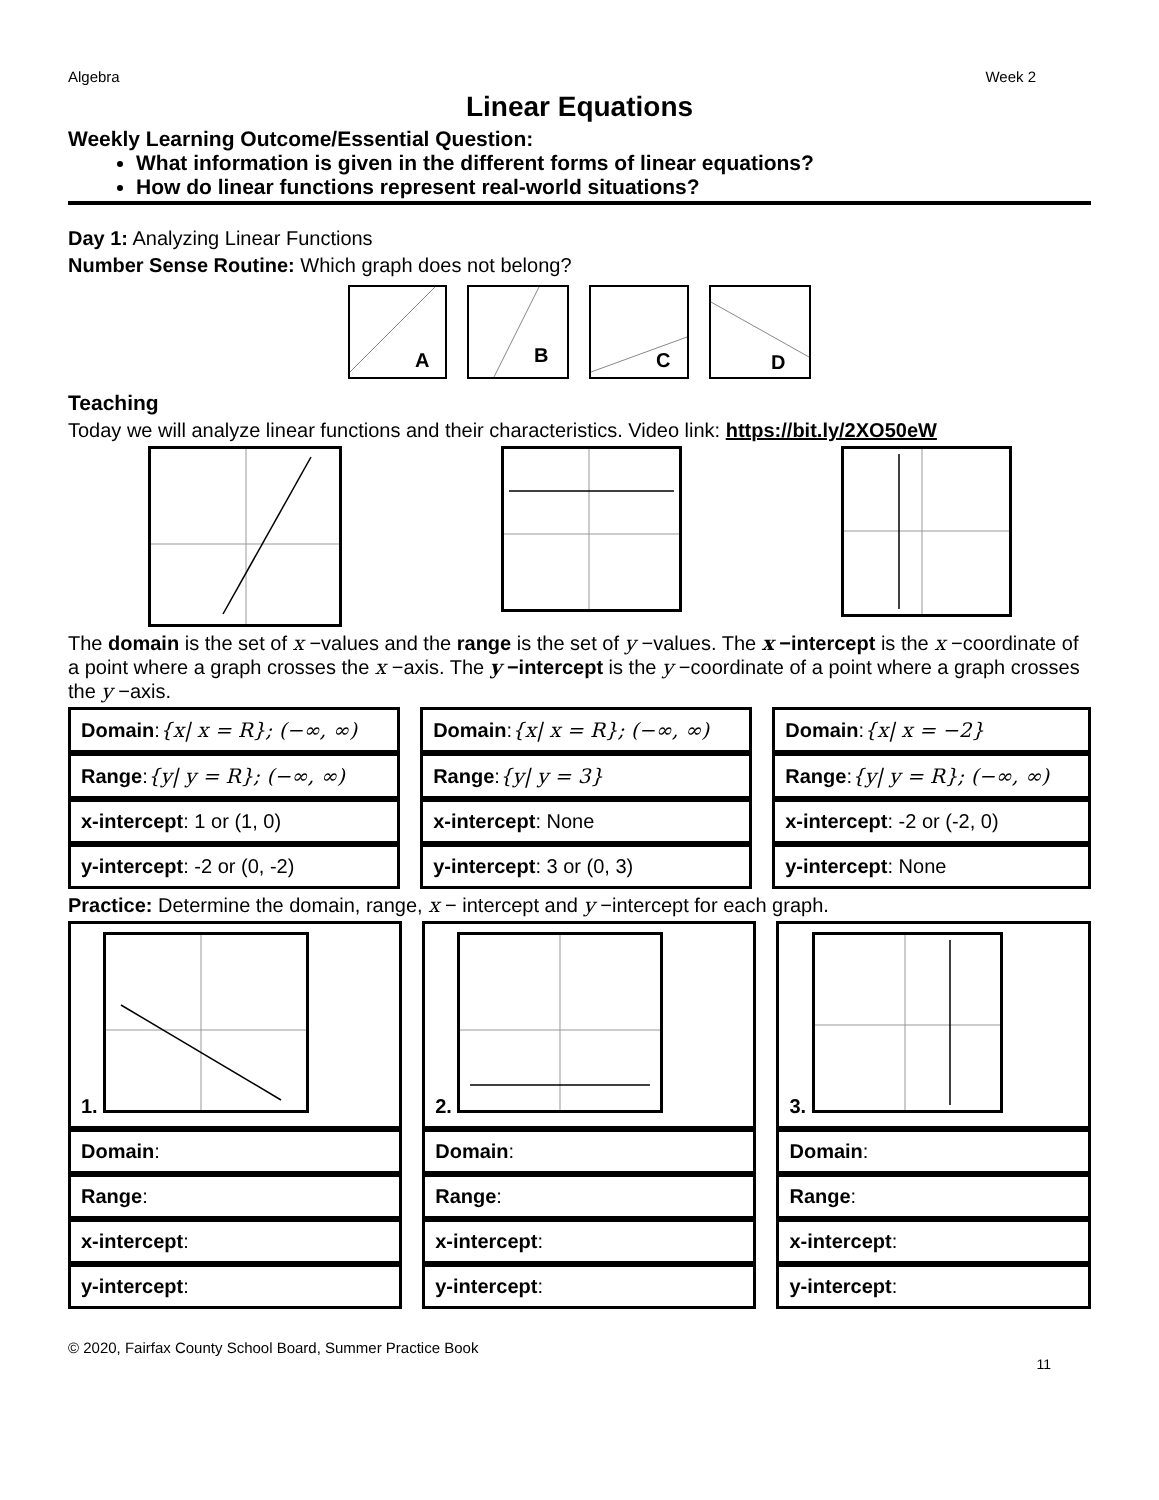Algebra Week 2
Linear Equations
Weekly Learning Outcome/Essential Question:
What information is given in the different forms of linear equations?
How do linear functions represent real-world situations?
Day 1: Analyzing Linear Functions
Number Sense Routine: Which graph does not belong?
A
B
C
D
Teaching
Today we will analyze linear functions and their characteristics. Video link: https://bit.ly/2XO50eW
The domain is the set of x −values and the range is the set of y −values. The x −intercept is the x −coordinate of a point where a graph crosses the x −axis. The y −intercept is the y −coordinate of a point where a graph crosses the y −axis.
| Domain : {x/ x = R}; (−∞, ∞) | | Domain : {x/ x = R}; (−∞, ∞) | | Domain : {x/ x = −2} |
| Range : {y/ y = R}; (−∞, ∞) | | Range : {y/ y = 3} | | Range : {y/ y = R}; (−∞, ∞) |
| x-intercept : 1 or (1, 0) | | x-intercept : None | | x-intercept : -2 or (-2, 0) |
| y-intercept : -2 or (0, -2) | | y-intercept : 3 or (0, 3) | | y-intercept : None |
Practice: Determine the domain, range, x − intercept and y −intercept for each graph.
| 1. | | 2. | | 3. |
| Domain : | | Domain : | | Domain : |
| Range : | | Range : | | Range : |
| x-intercept : | | x-intercept : | | x-intercept : |
| y-intercept : | | y-intercept : | | y-intercept : |
© 2020, Fairfax County School Board, Summer Practice Book
11